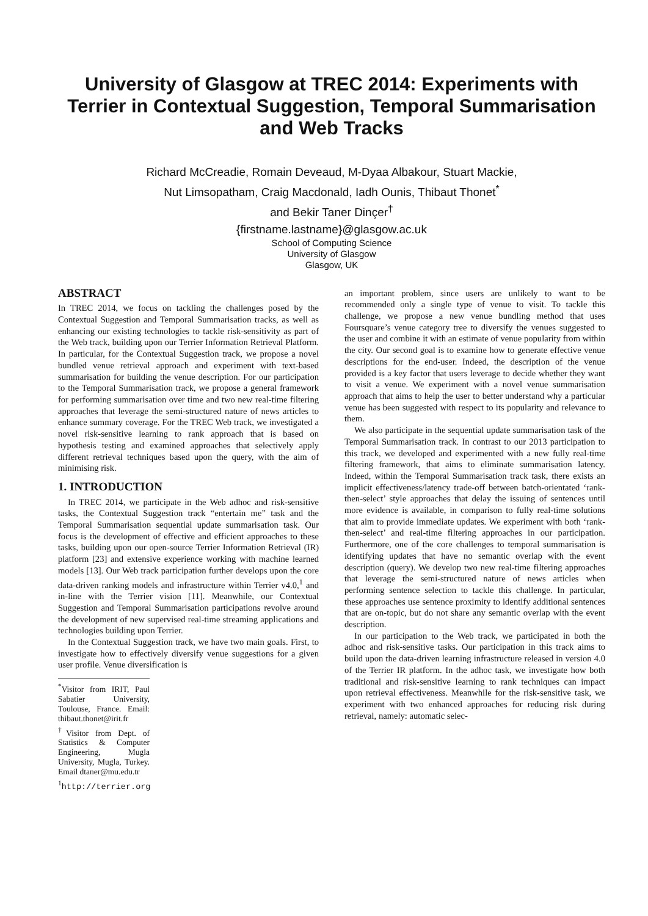University of Glasgow at TREC 2014: Experiments with Terrier in Contextual Suggestion, Temporal Summarisation and Web Tracks
Richard McCreadie, Romain Deveaud, M-Dyaa Albakour, Stuart Mackie,
Nut Limsopatham, Craig Macdonald, Iadh Ounis, Thibaut Thonet<sup>*</sup>
and Bekir Taner Dinçer<sup>†</sup>
{firstname.lastname}@glasgow.ac.uk
School of Computing Science
University of Glasgow
Glasgow, UK
ABSTRACT
In TREC 2014, we focus on tackling the challenges posed by the Contextual Suggestion and Temporal Summarisation tracks, as well as enhancing our existing technologies to tackle risk-sensitivity as part of the Web track, building upon our Terrier Information Retrieval Platform. In particular, for the Contextual Suggestion track, we propose a novel bundled venue retrieval approach and experiment with text-based summarisation for building the venue description. For our participation to the Temporal Summarisation track, we propose a general framework for performing summarisation over time and two new real-time filtering approaches that leverage the semi-structured nature of news articles to enhance summary coverage. For the TREC Web track, we investigated a novel risk-sensitive learning to rank approach that is based on hypothesis testing and examined approaches that selectively apply different retrieval techniques based upon the query, with the aim of minimising risk.
1. INTRODUCTION
In TREC 2014, we participate in the Web adhoc and risk-sensitive tasks, the Contextual Suggestion track “entertain me” task and the Temporal Summarisation sequential update summarisation task. Our focus is the development of effective and efficient approaches to these tasks, building upon our open-source Terrier Information Retrieval (IR) platform [23] and extensive experience working with machine learned models [13]. Our Web track participation further develops upon the core data-driven ranking models and infrastructure within Terrier v4.0,<sup>1</sup> and in-line with the Terrier vision [11]. Meanwhile, our Contextual Suggestion and Temporal Summarisation participations revolve around the development of new supervised real-time streaming applications and technologies building upon Terrier.
In the Contextual Suggestion track, we have two main goals. First, to investigate how to effectively diversify venue suggestions for a given user profile. Venue diversification is
<sup>*</sup> Visitor from IRIT, Paul Sabatier University, Toulouse, France. Email: thibaut.thonet@irit.fr
<sup>†</sup> Visitor from Dept. of Statistics & Computer Engineering, Mugla University, Mugla, Turkey. Email dtaner@mu.edu.tr
<sup>1</sup> http://terrier.org
an important problem, since users are unlikely to want to be recommended only a single type of venue to visit. To tackle this challenge, we propose a new venue bundling method that uses Foursquare’s venue category tree to diversify the venues suggested to the user and combine it with an estimate of venue popularity from within the city. Our second goal is to examine how to generate effective venue descriptions for the end-user. Indeed, the description of the venue provided is a key factor that users leverage to decide whether they want to visit a venue. We experiment with a novel venue summarisation approach that aims to help the user to better understand why a particular venue has been suggested with respect to its popularity and relevance to them.
We also participate in the sequential update summarisation task of the Temporal Summarisation track. In contrast to our 2013 participation to this track, we developed and experimented with a new fully real-time filtering framework, that aims to eliminate summarisation latency. Indeed, within the Temporal Summarisation track task, there exists an implicit effectiveness/latency trade-off between batch-orientated ‘rank-then-select’ style approaches that delay the issuing of sentences until more evidence is available, in comparison to fully real-time solutions that aim to provide immediate updates. We experiment with both ‘rank-then-select’ and real-time filtering approaches in our participation. Furthermore, one of the core challenges to temporal summarisation is identifying updates that have no semantic overlap with the event description (query). We develop two new real-time filtering approaches that leverage the semi-structured nature of news articles when performing sentence selection to tackle this challenge. In particular, these approaches use sentence proximity to identify additional sentences that are on-topic, but do not share any semantic overlap with the event description.
In our participation to the Web track, we participated in both the adhoc and risk-sensitive tasks. Our participation in this track aims to build upon the data-driven learning infrastructure released in version 4.0 of the Terrier IR platform. In the adhoc task, we investigate how both traditional and risk-sensitive learning to rank techniques can impact upon retrieval effectiveness. Meanwhile for the risk-sensitive task, we experiment with two enhanced approaches for reducing risk during retrieval, namely: automatic selec-